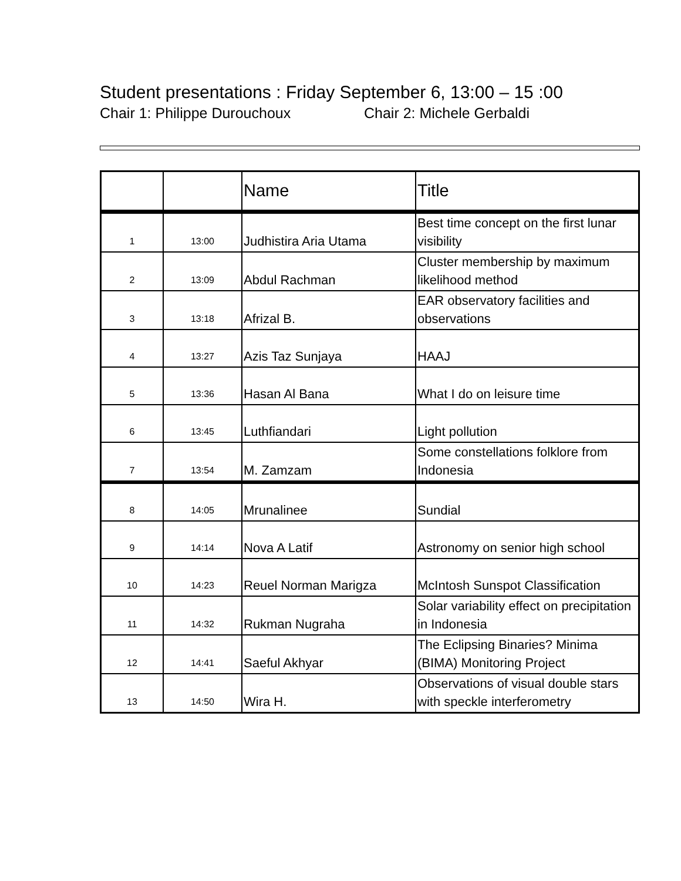Student presentations : Friday September 6, 13:00 – 15 :00
Chair 1: Philippe Durouchoux Chair 2: Michele Gerbaldi
| | | Name | Title |
| --- | --- | --- | --- |
| 1 | 13:00 | Judhistira Aria Utama | Best time concept on the first lunar visibility |
| 2 | 13:09 | Abdul Rachman | Cluster membership by maximum likelihood method |
| 3 | 13:18 | Afrizal B. | EAR observatory facilities and observations |
| 4 | 13:27 | Azis Taz Sunjaya | HAAJ |
| 5 | 13:36 | Hasan Al Bana | What I do on leisure time |
| 6 | 13:45 | Luthfiandari | Light pollution |
| 7 | 13:54 | M. Zamzam | Some constellations folklore from Indonesia |
| 8 | 14:05 | Mrunalinee | Sundial |
| 9 | 14:14 | Nova A Latif | Astronomy on senior high school |
| 10 | 14:23 | Reuel Norman Marigza | McIntosh Sunspot Classification |
| 11 | 14:32 | Rukman Nugraha | Solar variability effect on precipitation in Indonesia |
| 12 | 14:41 | Saeful Akhyar | The Eclipsing Binaries? Minima (BIMA) Monitoring Project |
| 13 | 14:50 | Wira H. | Observations of visual double stars with speckle interferometry |